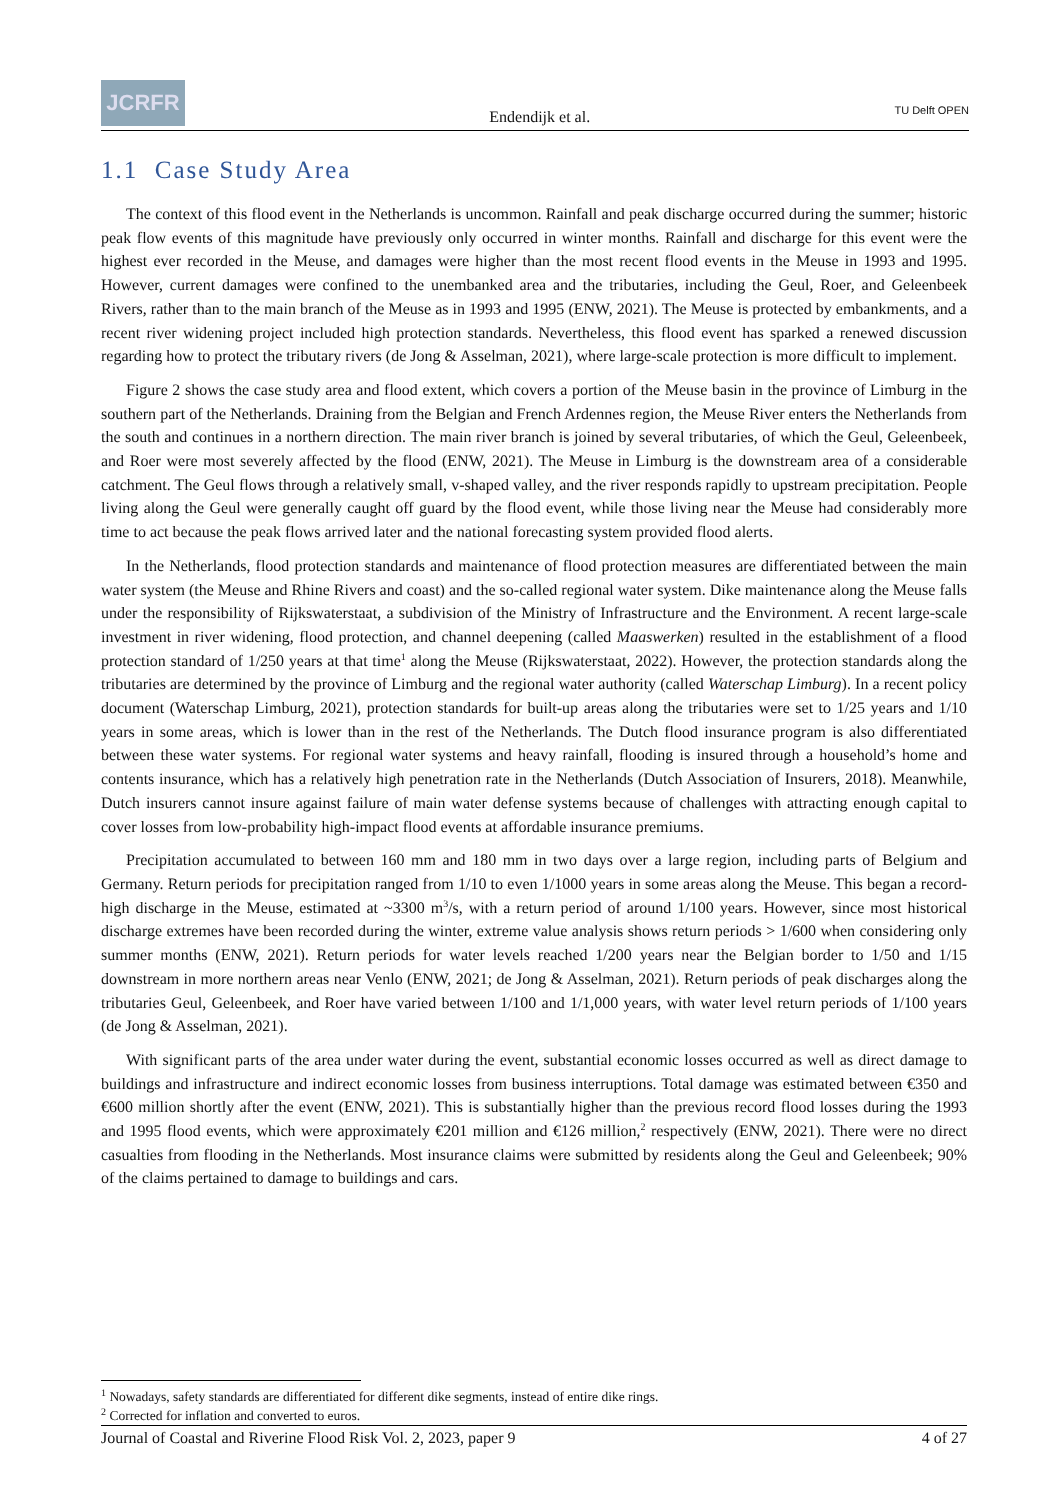JCRFR
Endendijk et al.
TU Delft OPEN
1.1 Case Study Area
The context of this flood event in the Netherlands is uncommon. Rainfall and peak discharge occurred during the summer; historic peak flow events of this magnitude have previously only occurred in winter months. Rainfall and discharge for this event were the highest ever recorded in the Meuse, and damages were higher than the most recent flood events in the Meuse in 1993 and 1995. However, current damages were confined to the unembanked area and the tributaries, including the Geul, Roer, and Geleenbeek Rivers, rather than to the main branch of the Meuse as in 1993 and 1995 (ENW, 2021). The Meuse is protected by embankments, and a recent river widening project included high protection standards. Nevertheless, this flood event has sparked a renewed discussion regarding how to protect the tributary rivers (de Jong & Asselman, 2021), where large-scale protection is more difficult to implement.
Figure 2 shows the case study area and flood extent, which covers a portion of the Meuse basin in the province of Limburg in the southern part of the Netherlands. Draining from the Belgian and French Ardennes region, the Meuse River enters the Netherlands from the south and continues in a northern direction. The main river branch is joined by several tributaries, of which the Geul, Geleenbeek, and Roer were most severely affected by the flood (ENW, 2021). The Meuse in Limburg is the downstream area of a considerable catchment. The Geul flows through a relatively small, v-shaped valley, and the river responds rapidly to upstream precipitation. People living along the Geul were generally caught off guard by the flood event, while those living near the Meuse had considerably more time to act because the peak flows arrived later and the national forecasting system provided flood alerts.
In the Netherlands, flood protection standards and maintenance of flood protection measures are differentiated between the main water system (the Meuse and Rhine Rivers and coast) and the so-called regional water system. Dike maintenance along the Meuse falls under the responsibility of Rijkswaterstaat, a subdivision of the Ministry of Infrastructure and the Environment. A recent large-scale investment in river widening, flood protection, and channel deepening (called Maaswerken) resulted in the establishment of a flood protection standard of 1/250 years at that time<sup>1</sup> along the Meuse (Rijkswaterstaat, 2022). However, the protection standards along the tributaries are determined by the province of Limburg and the regional water authority (called Waterschap Limburg). In a recent policy document (Waterschap Limburg, 2021), protection standards for built-up areas along the tributaries were set to 1/25 years and 1/10 years in some areas, which is lower than in the rest of the Netherlands. The Dutch flood insurance program is also differentiated between these water systems. For regional water systems and heavy rainfall, flooding is insured through a household’s home and contents insurance, which has a relatively high penetration rate in the Netherlands (Dutch Association of Insurers, 2018). Meanwhile, Dutch insurers cannot insure against failure of main water defense systems because of challenges with attracting enough capital to cover losses from low-probability high-impact flood events at affordable insurance premiums.
Precipitation accumulated to between 160 mm and 180 mm in two days over a large region, including parts of Belgium and Germany. Return periods for precipitation ranged from 1/10 to even 1/1000 years in some areas along the Meuse. This began a record-high discharge in the Meuse, estimated at ~3300 m<sup>3</sup>/s, with a return period of around 1/100 years. However, since most historical discharge extremes have been recorded during the winter, extreme value analysis shows return periods > 1/600 when considering only summer months (ENW, 2021). Return periods for water levels reached 1/200 years near the Belgian border to 1/50 and 1/15 downstream in more northern areas near Venlo (ENW, 2021; de Jong & Asselman, 2021). Return periods of peak discharges along the tributaries Geul, Geleenbeek, and Roer have varied between 1/100 and 1/1,000 years, with water level return periods of 1/100 years (de Jong & Asselman, 2021).
With significant parts of the area under water during the event, substantial economic losses occurred as well as direct damage to buildings and infrastructure and indirect economic losses from business interruptions. Total damage was estimated between €350 and €600 million shortly after the event (ENW, 2021). This is substantially higher than the previous record flood losses during the 1993 and 1995 flood events, which were approximately €201 million and €126 million,<sup>2</sup> respectively (ENW, 2021). There were no direct casualties from flooding in the Netherlands. Most insurance claims were submitted by residents along the Geul and Geleenbeek; 90% of the claims pertained to damage to buildings and cars.
<sup>1</sup> Nowadays, safety standards are differentiated for different dike segments, instead of entire dike rings.
<sup>2</sup> Corrected for inflation and converted to euros.
Journal of Coastal and Riverine Flood Risk Vol. 2, 2023, paper 9 4 of 27